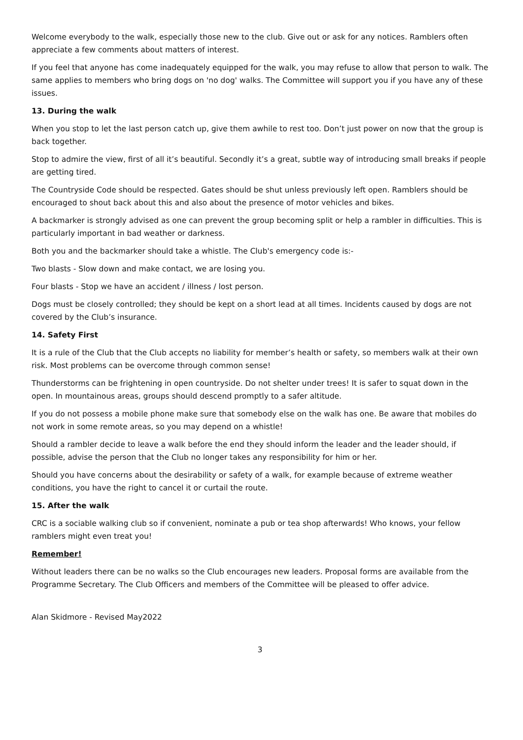Welcome everybody to the walk, especially those new to the club. Give out or ask for any notices. Ramblers often appreciate a few comments about matters of interest.
If you feel that anyone has come inadequately equipped for the walk, you may refuse to allow that person to walk. The same applies to members who bring dogs on 'no dog' walks. The Committee will support you if you have any of these issues.
13. During the walk
When you stop to let the last person catch up, give them awhile to rest too. Don’t just power on now that the group is back together.
Stop to admire the view, first of all it’s beautiful. Secondly it’s a great, subtle way of introducing small breaks if people are getting tired.
The Countryside Code should be respected. Gates should be shut unless previously left open. Ramblers should be encouraged to shout back about this and also about the presence of motor vehicles and bikes.
A backmarker is strongly advised as one can prevent the group becoming split or help a rambler in difficulties. This is particularly important in bad weather or darkness.
Both you and the backmarker should take a whistle. The Club's emergency code is:-
Two blasts - Slow down and make contact, we are losing you.
Four blasts - Stop we have an accident / illness / lost person.
Dogs must be closely controlled; they should be kept on a short lead at all times. Incidents caused by dogs are not covered by the Club’s insurance.
14. Safety First
It is a rule of the Club that the Club accepts no liability for member’s health or safety, so members walk at their own risk. Most problems can be overcome through common sense!
Thunderstorms can be frightening in open countryside. Do not shelter under trees! It is safer to squat down in the open. In mountainous areas, groups should descend promptly to a safer altitude.
If you do not possess a mobile phone make sure that somebody else on the walk has one. Be aware that mobiles do not work in some remote areas, so you may depend on a whistle!
Should a rambler decide to leave a walk before the end they should inform the leader and the leader should, if possible, advise the person that the Club no longer takes any responsibility for him or her.
Should you have concerns about the desirability or safety of a walk, for example because of extreme weather conditions, you have the right to cancel it or curtail the route.
15. After the walk
CRC is a sociable walking club so if convenient, nominate a pub or tea shop afterwards! Who knows, your fellow ramblers might even treat you!
Remember!
Without leaders there can be no walks so the Club encourages new leaders. Proposal forms are available from the Programme Secretary. The Club Officers and members of the Committee will be pleased to offer advice.
Alan Skidmore - Revised May2022
3